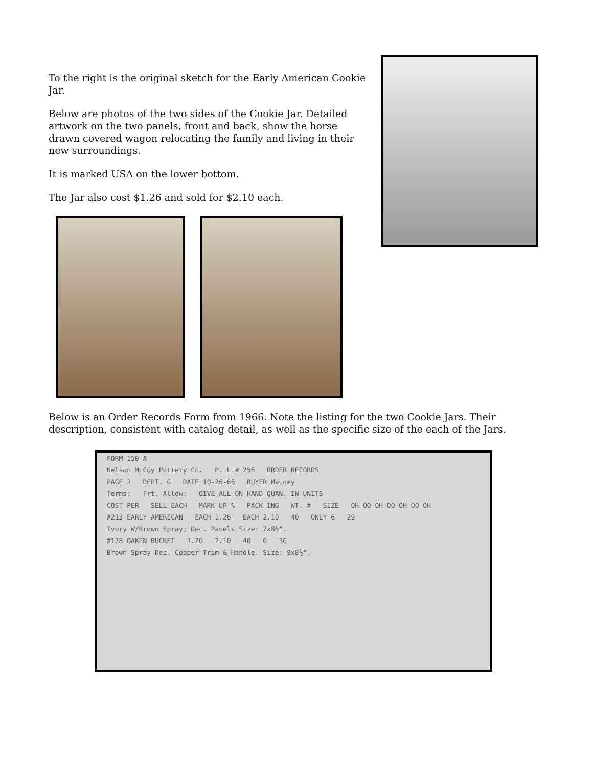To the right is the original sketch for the Early American Cookie Jar.
Below are photos of the two sides of the Cookie Jar. Detailed artwork on the two panels, front and back, show the horse drawn covered wagon relocating the family and living in their new surroundings.
It is marked USA on the lower bottom.
The Jar also cost $1.26 and sold for $2.10 each.
Below is an Order Records Form from 1966. Note the listing for the two Cookie Jars. Their description, consistent with catalog detail, as well as the specific size of the each of the Jars.
FORM 150-A
Nelson McCoy Pottery Co. P. L.# 256 ORDER RECORDS
PAGE 2 DEPT. G DATE 10-26-66 BUYER Mauney
Terms: Frt. Allow: GIVE ALL ON HAND QUAN. IN UNITS
COST PER SELL EACH MARK UP % PACK-ING WT. # SIZE OH OO OH OO OH OO OH
#213 EARLY AMERICAN EACH 1.26 EACH 2.10 40 ONLY 6 29
Ivory W/Brown Spray; Dec. Panels Size: 7x8½".
#178 OAKEN BUCKET 1.26 2.10 40 6 36
Brown Spray Dec. Copper Trim & Handle. Size: 9x8½".